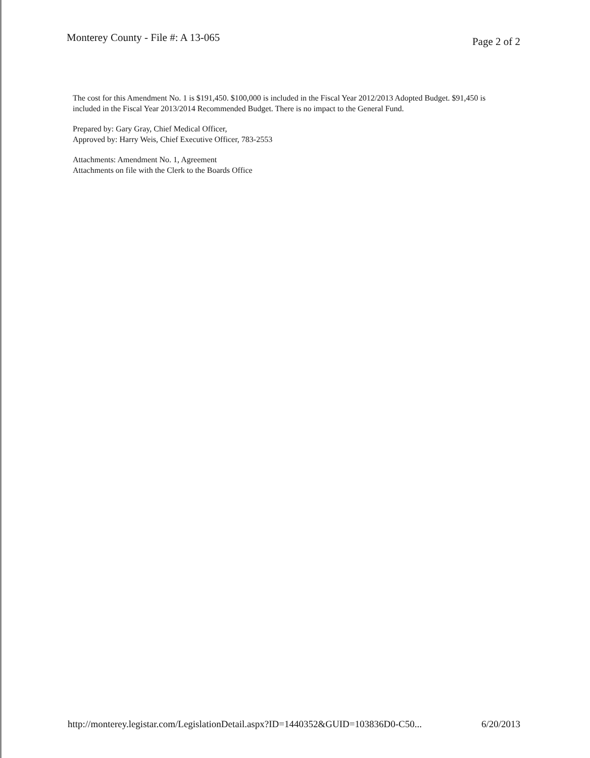Monterey County - File #: A 13-065 Page 2 of 2
The cost for this Amendment No. 1 is $191,450. $100,000 is included in the Fiscal Year 2012/2013 Adopted Budget. $91,450 is included in the Fiscal Year 2013/2014 Recommended Budget. There is no impact to the General Fund.
Prepared by: Gary Gray, Chief Medical Officer,
Approved by: Harry Weis, Chief Executive Officer, 783-2553
Attachments: Amendment No. 1, Agreement
Attachments on file with the Clerk to the Boards Office
http://monterey.legistar.com/LegislationDetail.aspx?ID=1440352&GUID=103836D0-C50... 6/20/2013